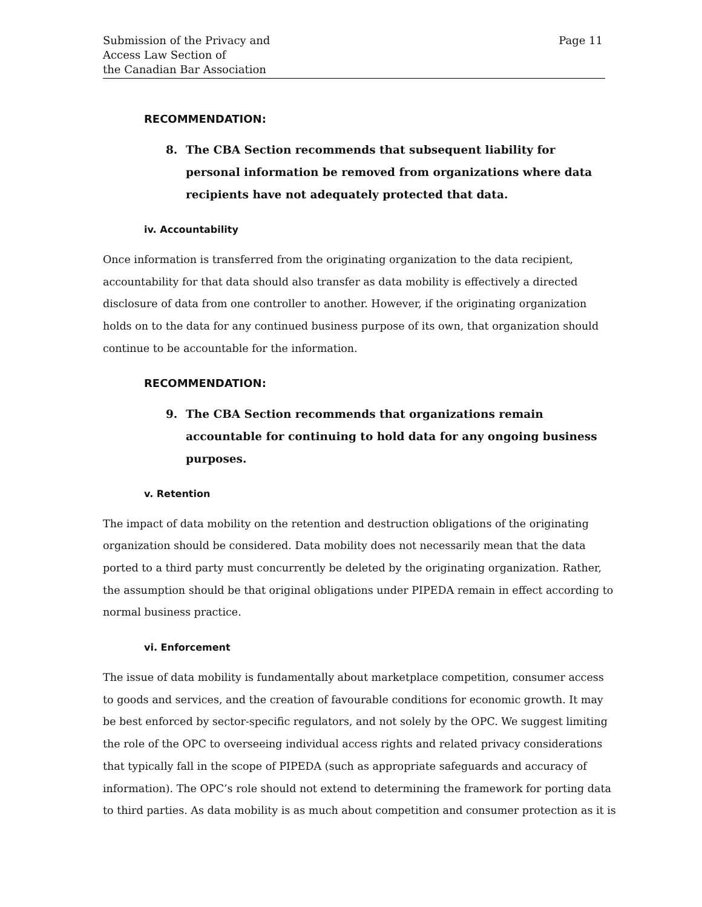Submission of the Privacy and
Access Law Section of
the Canadian Bar Association
Page 11
RECOMMENDATION:
8. The CBA Section recommends that subsequent liability for personal information be removed from organizations where data recipients have not adequately protected that data.
iv. Accountability
Once information is transferred from the originating organization to the data recipient, accountability for that data should also transfer as data mobility is effectively a directed disclosure of data from one controller to another. However, if the originating organization holds on to the data for any continued business purpose of its own, that organization should continue to be accountable for the information.
RECOMMENDATION:
9. The CBA Section recommends that organizations remain accountable for continuing to hold data for any ongoing business purposes.
v. Retention
The impact of data mobility on the retention and destruction obligations of the originating organization should be considered. Data mobility does not necessarily mean that the data ported to a third party must concurrently be deleted by the originating organization. Rather, the assumption should be that original obligations under PIPEDA remain in effect according to normal business practice.
vi. Enforcement
The issue of data mobility is fundamentally about marketplace competition, consumer access to goods and services, and the creation of favourable conditions for economic growth. It may be best enforced by sector-specific regulators, and not solely by the OPC. We suggest limiting the role of the OPC to overseeing individual access rights and related privacy considerations that typically fall in the scope of PIPEDA (such as appropriate safeguards and accuracy of information). The OPC’s role should not extend to determining the framework for porting data to third parties. As data mobility is as much about competition and consumer protection as it is